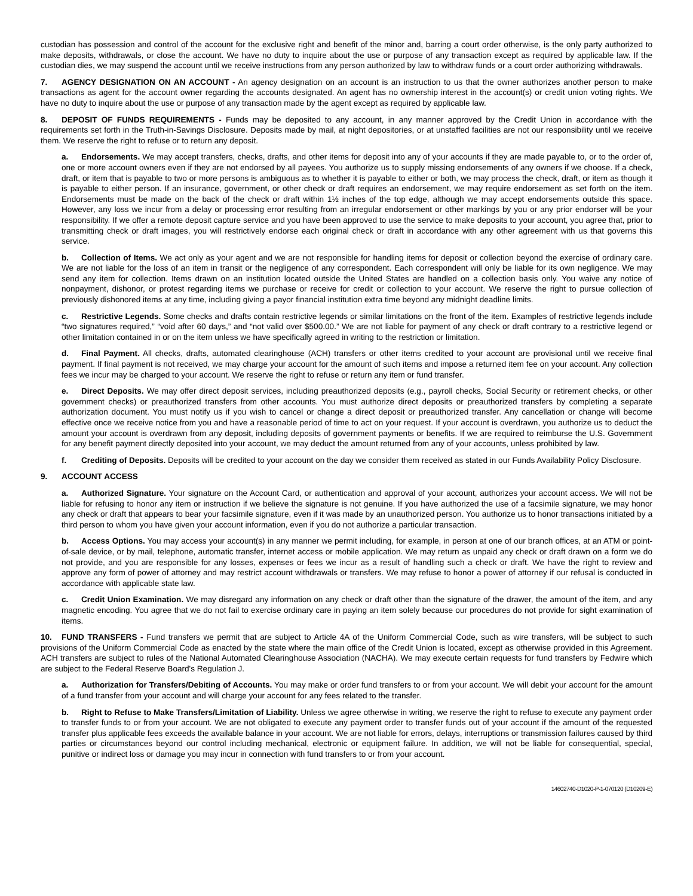custodian has possession and control of the account for the exclusive right and benefit of the minor and, barring a court order otherwise, is the only party authorized to make deposits, withdrawals, or close the account. We have no duty to inquire about the use or purpose of any transaction except as required by applicable law. If the custodian dies, we may suspend the account until we receive instructions from any person authorized by law to withdraw funds or a court order authorizing withdrawals.
7. AGENCY DESIGNATION ON AN ACCOUNT - An agency designation on an account is an instruction to us that the owner authorizes another person to make transactions as agent for the account owner regarding the accounts designated. An agent has no ownership interest in the account(s) or credit union voting rights. We have no duty to inquire about the use or purpose of any transaction made by the agent except as required by applicable law.
8. DEPOSIT OF FUNDS REQUIREMENTS - Funds may be deposited to any account, in any manner approved by the Credit Union in accordance with the requirements set forth in the Truth-in-Savings Disclosure. Deposits made by mail, at night depositories, or at unstaffed facilities are not our responsibility until we receive them. We reserve the right to refuse or to return any deposit.
a. Endorsements. We may accept transfers, checks, drafts, and other items for deposit into any of your accounts if they are made payable to, or to the order of, one or more account owners even if they are not endorsed by all payees. You authorize us to supply missing endorsements of any owners if we choose. If a check, draft, or item that is payable to two or more persons is ambiguous as to whether it is payable to either or both, we may process the check, draft, or item as though it is payable to either person. If an insurance, government, or other check or draft requires an endorsement, we may require endorsement as set forth on the item. Endorsements must be made on the back of the check or draft within 1½ inches of the top edge, although we may accept endorsements outside this space. However, any loss we incur from a delay or processing error resulting from an irregular endorsement or other markings by you or any prior endorser will be your responsibility. If we offer a remote deposit capture service and you have been approved to use the service to make deposits to your account, you agree that, prior to transmitting check or draft images, you will restrictively endorse each original check or draft in accordance with any other agreement with us that governs this service.
b. Collection of Items. We act only as your agent and we are not responsible for handling items for deposit or collection beyond the exercise of ordinary care. We are not liable for the loss of an item in transit or the negligence of any correspondent. Each correspondent will only be liable for its own negligence. We may send any item for collection. Items drawn on an institution located outside the United States are handled on a collection basis only. You waive any notice of nonpayment, dishonor, or protest regarding items we purchase or receive for credit or collection to your account. We reserve the right to pursue collection of previously dishonored items at any time, including giving a payor financial institution extra time beyond any midnight deadline limits.
c. Restrictive Legends. Some checks and drafts contain restrictive legends or similar limitations on the front of the item. Examples of restrictive legends include “two signatures required,” “void after 60 days,” and “not valid over $500.00.” We are not liable for payment of any check or draft contrary to a restrictive legend or other limitation contained in or on the item unless we have specifically agreed in writing to the restriction or limitation.
d. Final Payment. All checks, drafts, automated clearinghouse (ACH) transfers or other items credited to your account are provisional until we receive final payment. If final payment is not received, we may charge your account for the amount of such items and impose a returned item fee on your account. Any collection fees we incur may be charged to your account. We reserve the right to refuse or return any item or fund transfer.
e. Direct Deposits. We may offer direct deposit services, including preauthorized deposits (e.g., payroll checks, Social Security or retirement checks, or other government checks) or preauthorized transfers from other accounts. You must authorize direct deposits or preauthorized transfers by completing a separate authorization document. You must notify us if you wish to cancel or change a direct deposit or preauthorized transfer. Any cancellation or change will become effective once we receive notice from you and have a reasonable period of time to act on your request. If your account is overdrawn, you authorize us to deduct the amount your account is overdrawn from any deposit, including deposits of government payments or benefits. If we are required to reimburse the U.S. Government for any benefit payment directly deposited into your account, we may deduct the amount returned from any of your accounts, unless prohibited by law.
f. Crediting of Deposits. Deposits will be credited to your account on the day we consider them received as stated in our Funds Availability Policy Disclosure.
9. ACCOUNT ACCESS
a. Authorized Signature. Your signature on the Account Card, or authentication and approval of your account, authorizes your account access. We will not be liable for refusing to honor any item or instruction if we believe the signature is not genuine. If you have authorized the use of a facsimile signature, we may honor any check or draft that appears to bear your facsimile signature, even if it was made by an unauthorized person. You authorize us to honor transactions initiated by a third person to whom you have given your account information, even if you do not authorize a particular transaction.
b. Access Options. You may access your account(s) in any manner we permit including, for example, in person at one of our branch offices, at an ATM or point-of-sale device, or by mail, telephone, automatic transfer, internet access or mobile application. We may return as unpaid any check or draft drawn on a form we do not provide, and you are responsible for any losses, expenses or fees we incur as a result of handling such a check or draft. We have the right to review and approve any form of power of attorney and may restrict account withdrawals or transfers. We may refuse to honor a power of attorney if our refusal is conducted in accordance with applicable state law.
c. Credit Union Examination. We may disregard any information on any check or draft other than the signature of the drawer, the amount of the item, and any magnetic encoding. You agree that we do not fail to exercise ordinary care in paying an item solely because our procedures do not provide for sight examination of items.
10. FUND TRANSFERS - Fund transfers we permit that are subject to Article 4A of the Uniform Commercial Code, such as wire transfers, will be subject to such provisions of the Uniform Commercial Code as enacted by the state where the main office of the Credit Union is located, except as otherwise provided in this Agreement. ACH transfers are subject to rules of the National Automated Clearinghouse Association (NACHA). We may execute certain requests for fund transfers by Fedwire which are subject to the Federal Reserve Board's Regulation J.
a. Authorization for Transfers/Debiting of Accounts. You may make or order fund transfers to or from your account. We will debit your account for the amount of a fund transfer from your account and will charge your account for any fees related to the transfer.
b. Right to Refuse to Make Transfers/Limitation of Liability. Unless we agree otherwise in writing, we reserve the right to refuse to execute any payment order to transfer funds to or from your account. We are not obligated to execute any payment order to transfer funds out of your account if the amount of the requested transfer plus applicable fees exceeds the available balance in your account. We are not liable for errors, delays, interruptions or transmission failures caused by third parties or circumstances beyond our control including mechanical, electronic or equipment failure. In addition, we will not be liable for consequential, special, punitive or indirect loss or damage you may incur in connection with fund transfers to or from your account.
14602740-D1020-P-1-070120 (D10209-E)